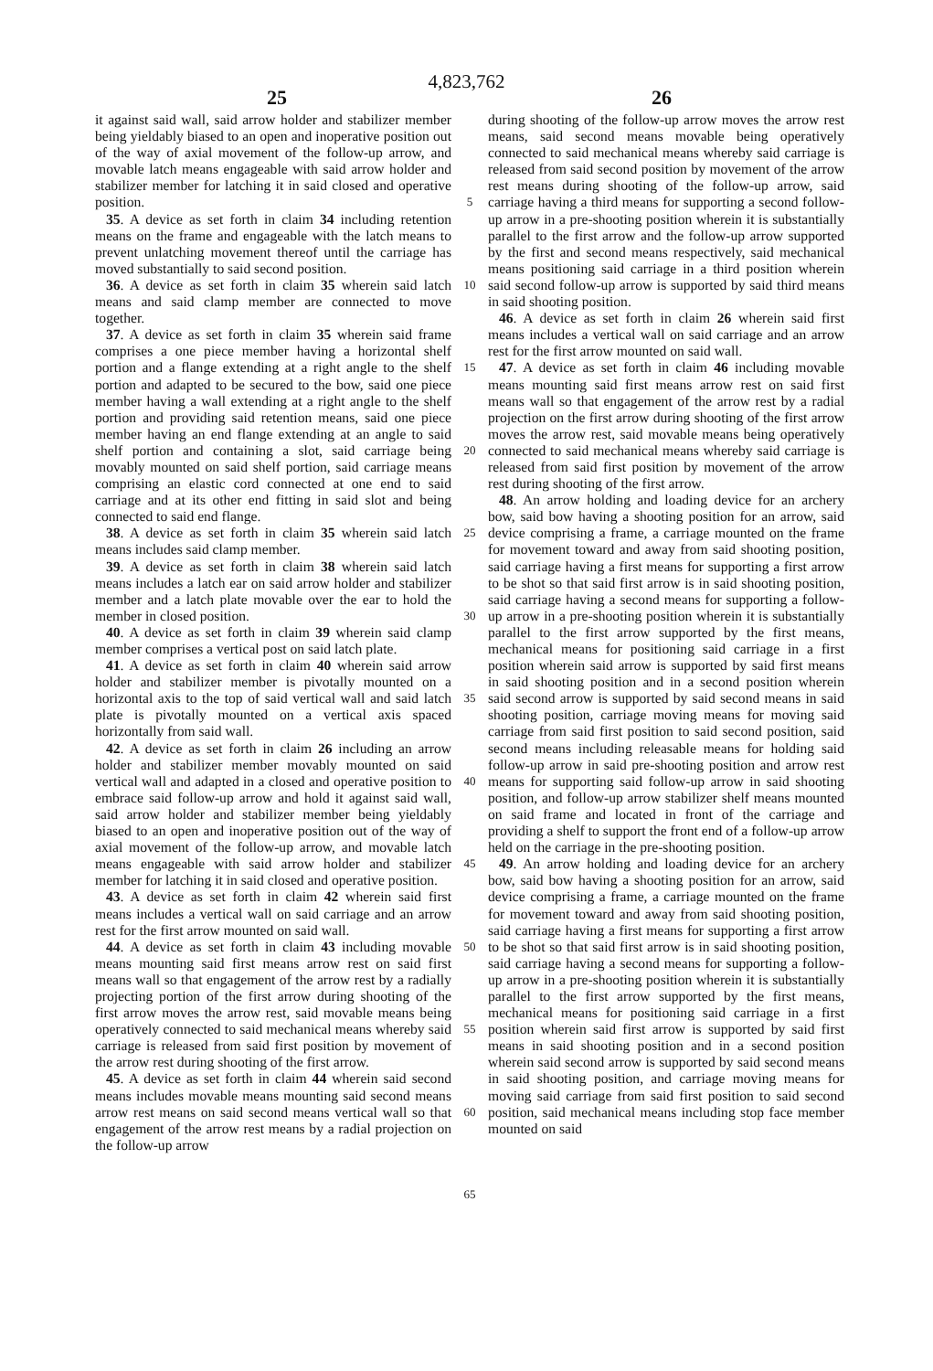4,823,762
25 26
it against said wall, said arrow holder and stabilizer member being yieldably biased to an open and inoperative position out of the way of axial movement of the follow-up arrow, and movable latch means engageable with said arrow holder and stabilizer member for latching it in said closed and operative position.
35. A device as set forth in claim 34 including retention means on the frame and engageable with the latch means to prevent unlatching movement thereof until the carriage has moved substantially to said second position.
36. A device as set forth in claim 35 wherein said latch means and said clamp member are connected to move together.
37. A device as set forth in claim 35 wherein said frame comprises a one piece member having a horizontal shelf portion and a flange extending at a right angle to the shelf portion and adapted to be secured to the bow, said one piece member having a wall extending at a right angle to the shelf portion and providing said retention means, said one piece member having an end flange extending at an angle to said shelf portion and containing a slot, said carriage being movably mounted on said shelf portion, said carriage means comprising an elastic cord connected at one end to said carriage and at its other end fitting in said slot and being connected to said end flange.
38. A device as set forth in claim 35 wherein said latch means includes said clamp member.
39. A device as set forth in claim 38 wherein said latch means includes a latch ear on said arrow holder and stabilizer member and a latch plate movable over the ear to hold the member in closed position.
40. A device as set forth in claim 39 wherein said clamp member comprises a vertical post on said latch plate.
41. A device as set forth in claim 40 wherein said arrow holder and stabilizer member is pivotally mounted on a horizontal axis to the top of said vertical wall and said latch plate is pivotally mounted on a vertical axis spaced horizontally from said wall.
42. A device as set forth in claim 26 including an arrow holder and stabilizer member movably mounted on said vertical wall and adapted in a closed and operative position to embrace said follow-up arrow and hold it against said wall, said arrow holder and stabilizer member being yieldably biased to an open and inoperative position out of the way of axial movement of the follow-up arrow, and movable latch means engageable with said arrow holder and stabilizer member for latching it in said closed and operative position.
43. A device as set forth in claim 42 wherein said first means includes a vertical wall on said carriage and an arrow rest for the first arrow mounted on said wall.
44. A device as set forth in claim 43 including movable means mounting said first means arrow rest on said first means wall so that engagement of the arrow rest by a radially projecting portion of the first arrow during shooting of the first arrow moves the arrow rest, said movable means being operatively connected to said mechanical means whereby said carriage is released from said first position by movement of the arrow rest during shooting of the first arrow.
45. A device as set forth in claim 44 wherein said second means includes movable means mounting said second means arrow rest means on said second means vertical wall so that engagement of the arrow rest means by a radial projection on the follow-up arrow
5
10
15
20
25
30
35
40
45
50
55
60
65
during shooting of the follow-up arrow moves the arrow rest means, said second means movable being operatively connected to said mechanical means whereby said carriage is released from said second position by movement of the arrow rest means during shooting of the follow-up arrow, said carriage having a third means for supporting a second follow-up arrow in a pre-shooting position wherein it is substantially parallel to the first arrow and the follow-up arrow supported by the first and second means respectively, said mechanical means positioning said carriage in a third position wherein said second follow-up arrow is supported by said third means in said shooting position.
46. A device as set forth in claim 26 wherein said first means includes a vertical wall on said carriage and an arrow rest for the first arrow mounted on said wall.
47. A device as set forth in claim 46 including movable means mounting said first means arrow rest on said first means wall so that engagement of the arrow rest by a radial projection on the first arrow during shooting of the first arrow moves the arrow rest, said movable means being operatively connected to said mechanical means whereby said carriage is released from said first position by movement of the arrow rest during shooting of the first arrow.
48. An arrow holding and loading device for an archery bow, said bow having a shooting position for an arrow, said device comprising a frame, a carriage mounted on the frame for movement toward and away from said shooting position, said carriage having a first means for supporting a first arrow to be shot so that said first arrow is in said shooting position, said carriage having a second means for supporting a follow-up arrow in a pre-shooting position wherein it is substantially parallel to the first arrow supported by the first means, mechanical means for positioning said carriage in a first position wherein said arrow is supported by said first means in said shooting position and in a second position wherein said second arrow is supported by said second means in said shooting position, carriage moving means for moving said carriage from said first position to said second position, said second means including releasable means for holding said follow-up arrow in said pre-shooting position and arrow rest means for supporting said follow-up arrow in said shooting position, and follow-up arrow stabilizer shelf means mounted on said frame and located in front of the carriage and providing a shelf to support the front end of a follow-up arrow held on the carriage in the pre-shooting position.
49. An arrow holding and loading device for an archery bow, said bow having a shooting position for an arrow, said device comprising a frame, a carriage mounted on the frame for movement toward and away from said shooting position, said carriage having a first means for supporting a first arrow to be shot so that said first arrow is in said shooting position, said carriage having a second means for supporting a follow-up arrow in a pre-shooting position wherein it is substantially parallel to the first arrow supported by the first means, mechanical means for positioning said carriage in a first position wherein said first arrow is supported by said first means in said shooting position and in a second position wherein said second arrow is supported by said second means in said shooting position, and carriage moving means for moving said carriage from said first position to said second position, said mechanical means including stop face member mounted on said